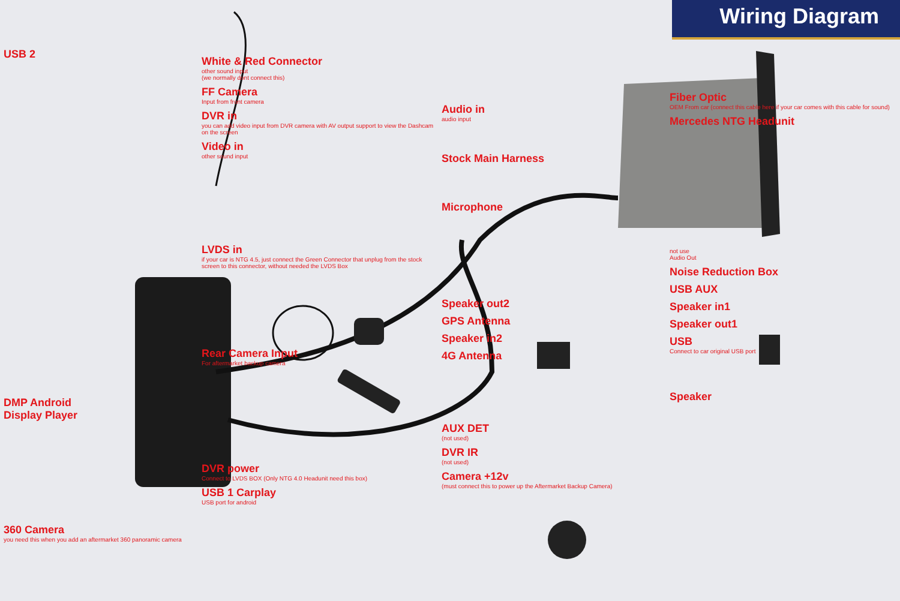Wiring Diagram
USB 2
DMP Android
Display Player
360 Camera
you need this when you add an aftermarket 360 panoramic camera
White & Red Connector
other sound input
(we normally dont connect this)
FF Camera
Input from front camera
DVR in
you can add video input from DVR camera with AV output support to view the Dashcam on the screen
Video in
other sound input
LVDS in
if your car is NTG 4.5, just connect the Green Connector that unplug from the stock screen to this connector, without needed the LVDS Box
Rear Camera Input
For aftermarket backup camera
DVR power
Connect to LVDS BOX (Only NTG 4.0 Headunit need this box)
USB 1 Carplay
USB port for android
Audio in
audio input
Stock Main Harness
Microphone
Speaker out2
GPS Antenna
Speaker in2
4G Antenna
AUX DET
(not used)
DVR IR
(not used)
Camera +12v
(must connect this to power up the Aftermarket Backup Camera)
Fiber Optic
OEM From car (connect this cable here if your car comes with this cable for sound)
Mercedes NTG Headunit
not use
Audio Out
Noise Reduction Box
USB AUX
Speaker in1
Speaker out1
USB
Connect to car original USB port
Speaker